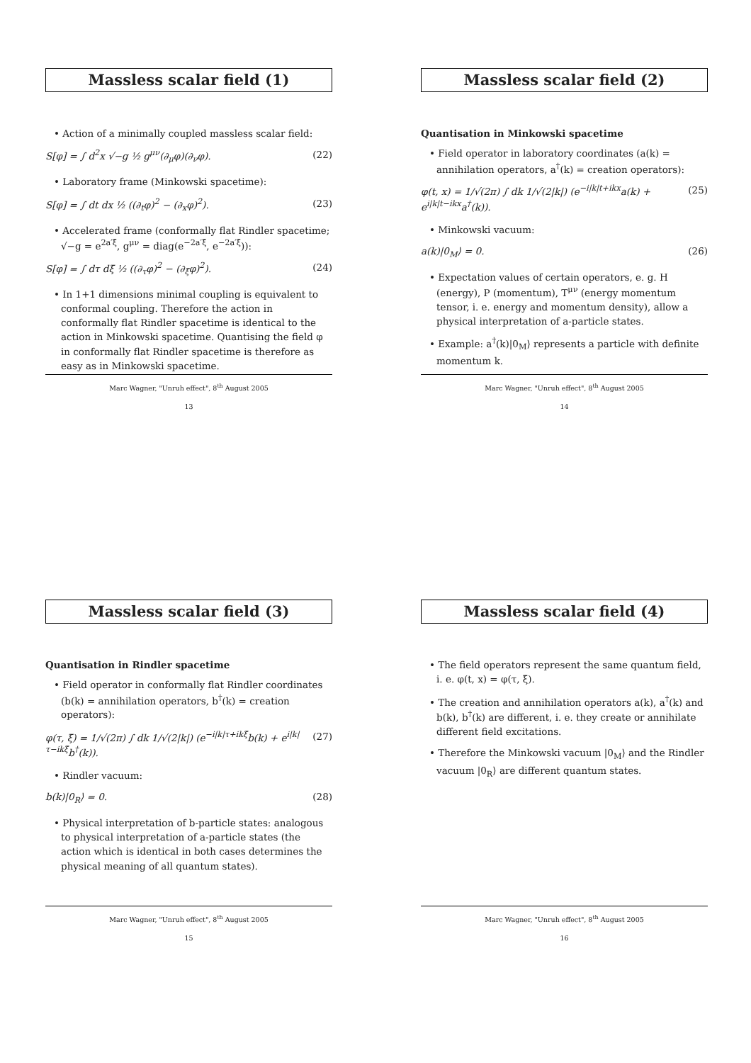Massless scalar field (1)
• Action of a minimally coupled massless scalar field:
S[φ] = ∫ d<sup>2</sup>x √−g ½ g<sup>μν</sup>(∂<sub>μ</sub>φ)(∂<sub>ν</sub>φ). (22)
• Laboratory frame (Minkowski spacetime):
S[φ] = ∫ dt dx ½ ((∂<sub>t</sub>φ)<sup>2</sup> − (∂<sub>x</sub>φ)<sup>2</sup>). (23)
• Accelerated frame (conformally flat Rindler spacetime; √−g = e<sup>2a′ξ̄</sup>, g<sup>μν</sup> = diag(e<sup>−2a′ξ̄</sup>, e<sup>−2a′ξ̄</sup>)):
S[φ] = ∫ dτ dξ̄ ½ ((∂<sub>τ</sub>φ)<sup>2</sup> − (∂<sub>ξ̄</sub>φ)<sup>2</sup>). (24)
• In 1+1 dimensions minimal coupling is equivalent to conformal coupling. Therefore the action in conformally flat Rindler spacetime is identical to the action in Minkowski spacetime. Quantising the field φ in conformally flat Rindler spacetime is therefore as easy as in Minkowski spacetime.
Marc Wagner, "Unruh effect", 8<sup>th</sup> August 2005
13
Massless scalar field (2)
Quantisation in Minkowski spacetime
• Field operator in laboratory coordinates (a(k) = annihilation operators, a<sup>†</sup>(k) = creation operators):
φ(t, x) = 1/√(2π) ∫ dk 1/√(2|k|) (e<sup>−i|k|t+ikx</sup>a(k) + e<sup>i|k|t−ikx</sup>a<sup>†</sup>(k)). (25)
• Minkowski vacuum:
a(k)|0<sub>M</sub>⟩ = 0. (26)
• Expectation values of certain operators, e. g. H (energy), P (momentum), T<sup>μν</sup> (energy momentum tensor, i. e. energy and momentum density), allow a physical interpretation of a-particle states.
• Example: a<sup>†</sup>(k)|0<sub>M</sub>⟩ represents a particle with definite momentum k.
Marc Wagner, "Unruh effect", 8<sup>th</sup> August 2005
14
Massless scalar field (3)
Quantisation in Rindler spacetime
• Field operator in conformally flat Rindler coordinates (b(k) = annihilation operators, b<sup>†</sup>(k) = creation operators):
φ(τ, ξ̄) = 1/√(2π) ∫ dk 1/√(2|k|) (e<sup>−i|k|τ+ikξ̄</sup>b(k) + e<sup>i|k|τ−ikξ̄</sup>b<sup>†</sup>(k)). (27)
• Rindler vacuum:
b(k)|0<sub>R</sub>⟩ = 0. (28)
• Physical interpretation of b-particle states: analogous to physical interpretation of a-particle states (the action which is identical in both cases determines the physical meaning of all quantum states).
Marc Wagner, "Unruh effect", 8<sup>th</sup> August 2005
15
Massless scalar field (4)
• The field operators represent the same quantum field, i. e. φ(t, x) = φ(τ, ξ̄).
• The creation and annihilation operators a(k), a<sup>†</sup>(k) and b(k), b<sup>†</sup>(k) are different, i. e. they create or annihilate different field excitations.
• Therefore the Minkowski vacuum |0<sub>M</sub>⟩ and the Rindler vacuum |0<sub>R</sub>⟩ are different quantum states.
Marc Wagner, "Unruh effect", 8<sup>th</sup> August 2005
16